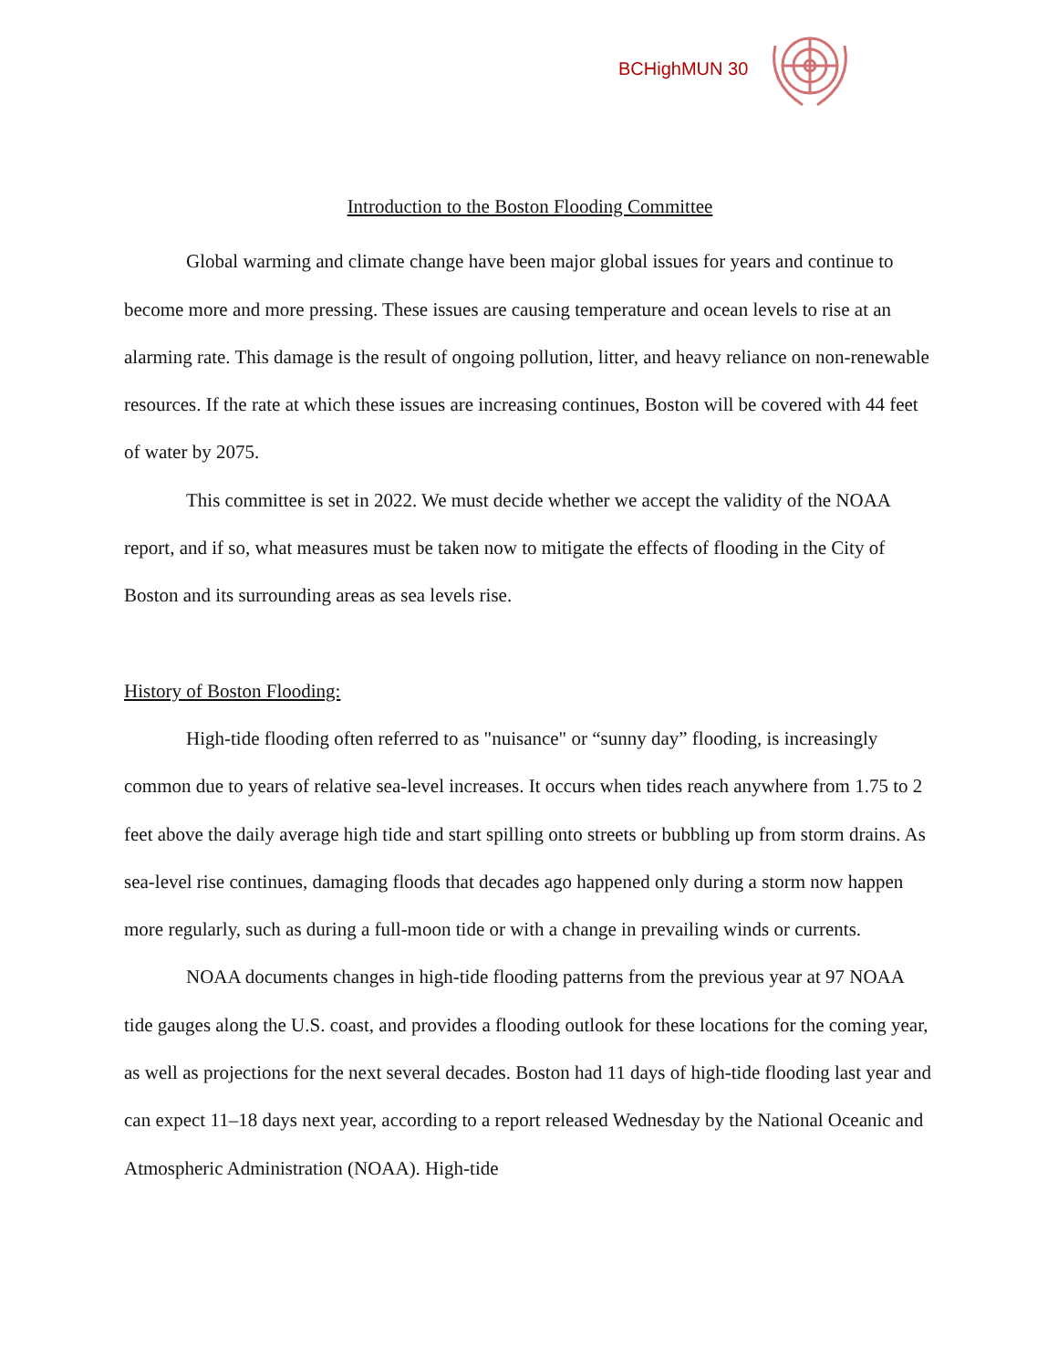BCHighMUN 30
Introduction to the Boston Flooding Committee
Global warming and climate change have been major global issues for years and continue to become more and more pressing. These issues are causing temperature and ocean levels to rise at an alarming rate. This damage is the result of ongoing pollution, litter, and heavy reliance on non-renewable resources. If the rate at which these issues are increasing continues, Boston will be covered with 44 feet of water by 2075.
This committee is set in 2022. We must decide whether we accept the validity of the NOAA report, and if so, what measures must be taken now to mitigate the effects of flooding in the City of Boston and its surrounding areas as sea levels rise.
History of Boston Flooding:
High-tide flooding often referred to as "nuisance" or “sunny day” flooding, is increasingly common due to years of relative sea-level increases. It occurs when tides reach anywhere from 1.75 to 2 feet above the daily average high tide and start spilling onto streets or bubbling up from storm drains. As sea-level rise continues, damaging floods that decades ago happened only during a storm now happen more regularly, such as during a full-moon tide or with a change in prevailing winds or currents.
NOAA documents changes in high-tide flooding patterns from the previous year at 97 NOAA tide gauges along the U.S. coast, and provides a flooding outlook for these locations for the coming year, as well as projections for the next several decades. Boston had 11 days of high-tide flooding last year and can expect 11–18 days next year, according to a report released Wednesday by the National Oceanic and Atmospheric Administration (NOAA). High-tide